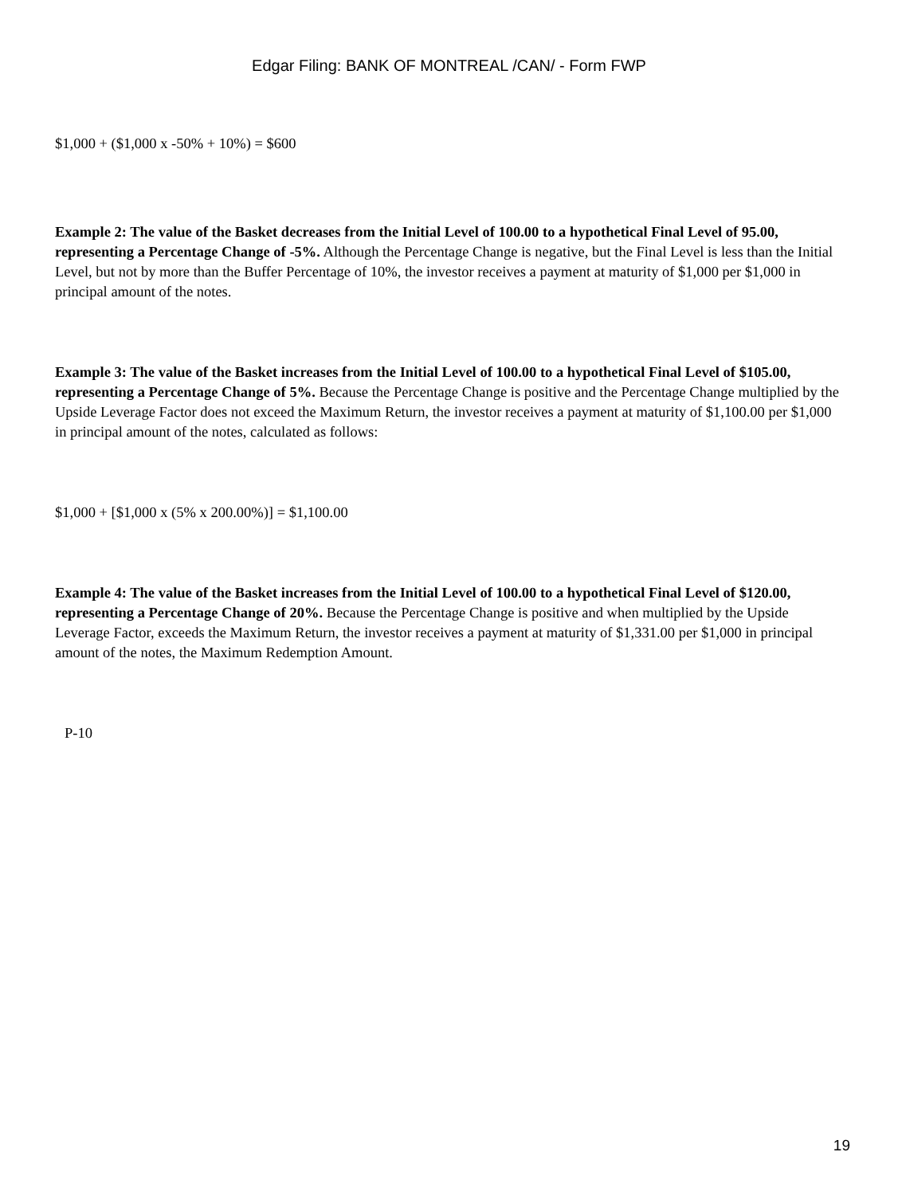Edgar Filing: BANK OF MONTREAL /CAN/ - Form FWP
$1,000 + ($1,000 x -50% + 10%) = $600
Example 2: The value of the Basket decreases from the Initial Level of 100.00 to a hypothetical Final Level of 95.00, representing a Percentage Change of -5%. Although the Percentage Change is negative, but the Final Level is less than the Initial Level, but not by more than the Buffer Percentage of 10%, the investor receives a payment at maturity of $1,000 per $1,000 in principal amount of the notes.
Example 3: The value of the Basket increases from the Initial Level of 100.00 to a hypothetical Final Level of $105.00, representing a Percentage Change of 5%. Because the Percentage Change is positive and the Percentage Change multiplied by the Upside Leverage Factor does not exceed the Maximum Return, the investor receives a payment at maturity of $1,100.00 per $1,000 in principal amount of the notes, calculated as follows:
$1,000 + [$1,000 x (5% x 200.00%)] = $1,100.00
Example 4: The value of the Basket increases from the Initial Level of 100.00 to a hypothetical Final Level of $120.00, representing a Percentage Change of 20%. Because the Percentage Change is positive and when multiplied by the Upside Leverage Factor, exceeds the Maximum Return, the investor receives a payment at maturity of $1,331.00 per $1,000 in principal amount of the notes, the Maximum Redemption Amount.
P-10
19